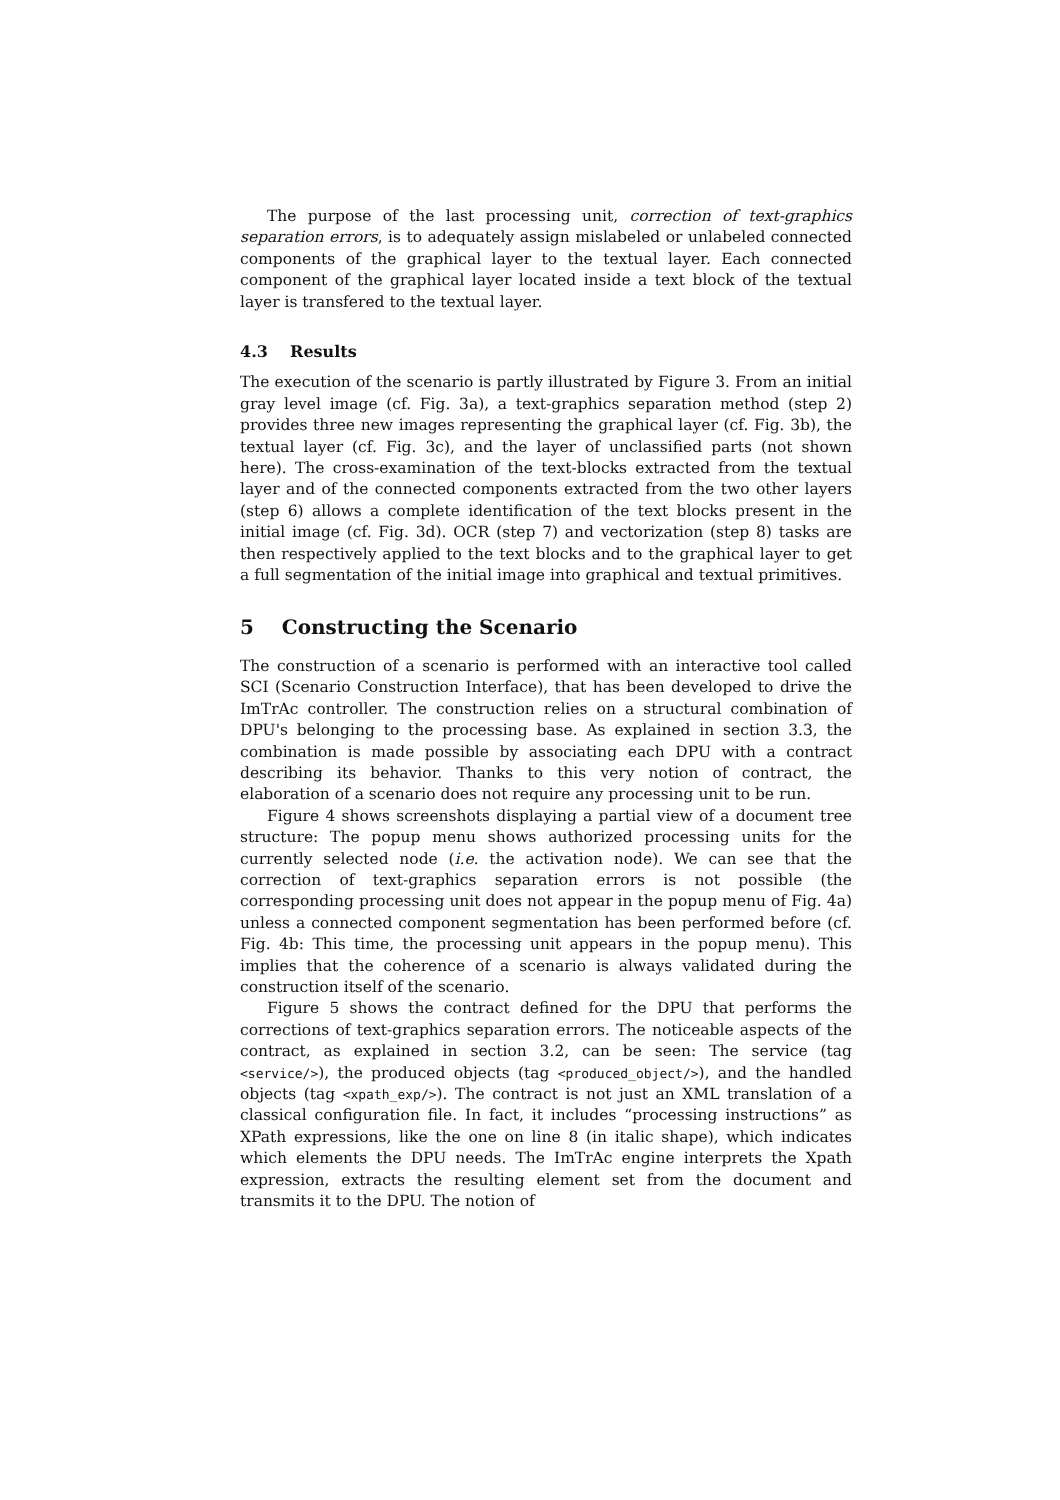The purpose of the last processing unit, correction of text-graphics separation errors, is to adequately assign mislabeled or unlabeled connected components of the graphical layer to the textual layer. Each connected component of the graphical layer located inside a text block of the textual layer is transfered to the textual layer.
4.3 Results
The execution of the scenario is partly illustrated by Figure 3. From an initial gray level image (cf. Fig. 3a), a text-graphics separation method (step 2) provides three new images representing the graphical layer (cf. Fig. 3b), the textual layer (cf. Fig. 3c), and the layer of unclassified parts (not shown here). The cross-examination of the text-blocks extracted from the textual layer and of the connected components extracted from the two other layers (step 6) allows a complete identification of the text blocks present in the initial image (cf. Fig. 3d). OCR (step 7) and vectorization (step 8) tasks are then respectively applied to the text blocks and to the graphical layer to get a full segmentation of the initial image into graphical and textual primitives.
5 Constructing the Scenario
The construction of a scenario is performed with an interactive tool called SCI (Scenario Construction Interface), that has been developed to drive the ImTrAc controller. The construction relies on a structural combination of DPU's belonging to the processing base. As explained in section 3.3, the combination is made possible by associating each DPU with a contract describing its behavior. Thanks to this very notion of contract, the elaboration of a scenario does not require any processing unit to be run.
Figure 4 shows screenshots displaying a partial view of a document tree structure: The popup menu shows authorized processing units for the currently selected node (i.e. the activation node). We can see that the correction of text-graphics separation errors is not possible (the corresponding processing unit does not appear in the popup menu of Fig. 4a) unless a connected component segmentation has been performed before (cf. Fig. 4b: This time, the processing unit appears in the popup menu). This implies that the coherence of a scenario is always validated during the construction itself of the scenario.
Figure 5 shows the contract defined for the DPU that performs the corrections of text-graphics separation errors. The noticeable aspects of the contract, as explained in section 3.2, can be seen: The service (tag <service/>), the produced objects (tag <produced_object/>), and the handled objects (tag <xpath_exp/>). The contract is not just an XML translation of a classical configuration file. In fact, it includes “processing instructions” as XPath expressions, like the one on line 8 (in italic shape), which indicates which elements the DPU needs. The ImTrAc engine interprets the Xpath expression, extracts the resulting element set from the document and transmits it to the DPU. The notion of